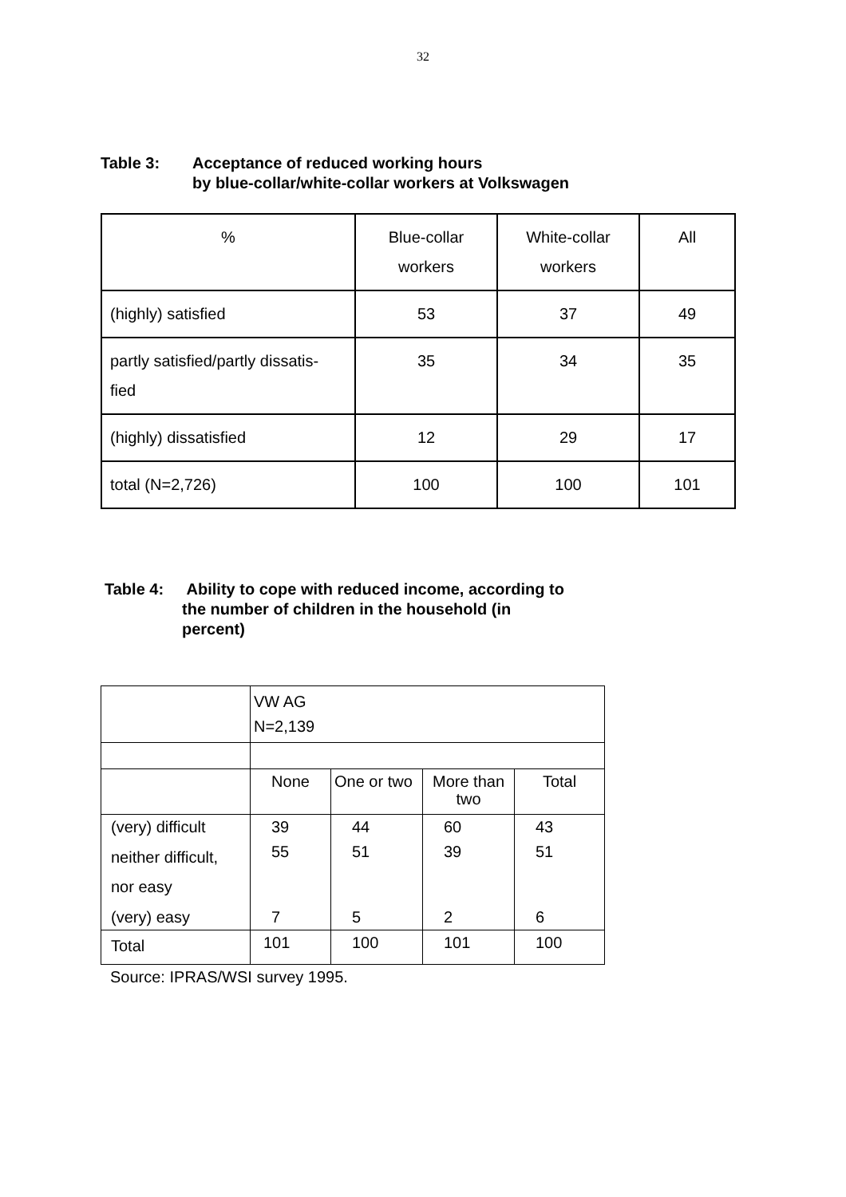32
Table 3: Acceptance of reduced working hours
by blue-collar/white-collar workers at Volkswagen
| % | Blue-collar workers | White-collar workers | All |
| (highly) satisfied | 53 | 37 | 49 |
| partly satisfied/partly dissatis- fied | 35 | 34 | 35 |
| (highly) dissatisfied | 12 | 29 | 17 |
| total (N=2,726) | 100 | 100 | 101 |
Table 4: Ability to cope with reduced income, according to
the number of children in the household (in
percent)
| | VW AG N=2,139 | | | |
| | None | One or two | More than two | Total |
| (very) difficult | 39 | 44 | 60 | 43 |
| neither difficult, nor easy | 55 | 51 | 39 | 51 |
| (very) easy | 7 | 5 | 2 | 6 |
| Total | 101 | 100 | 101 | 100 |
Source: IPRAS/WSI survey 1995.